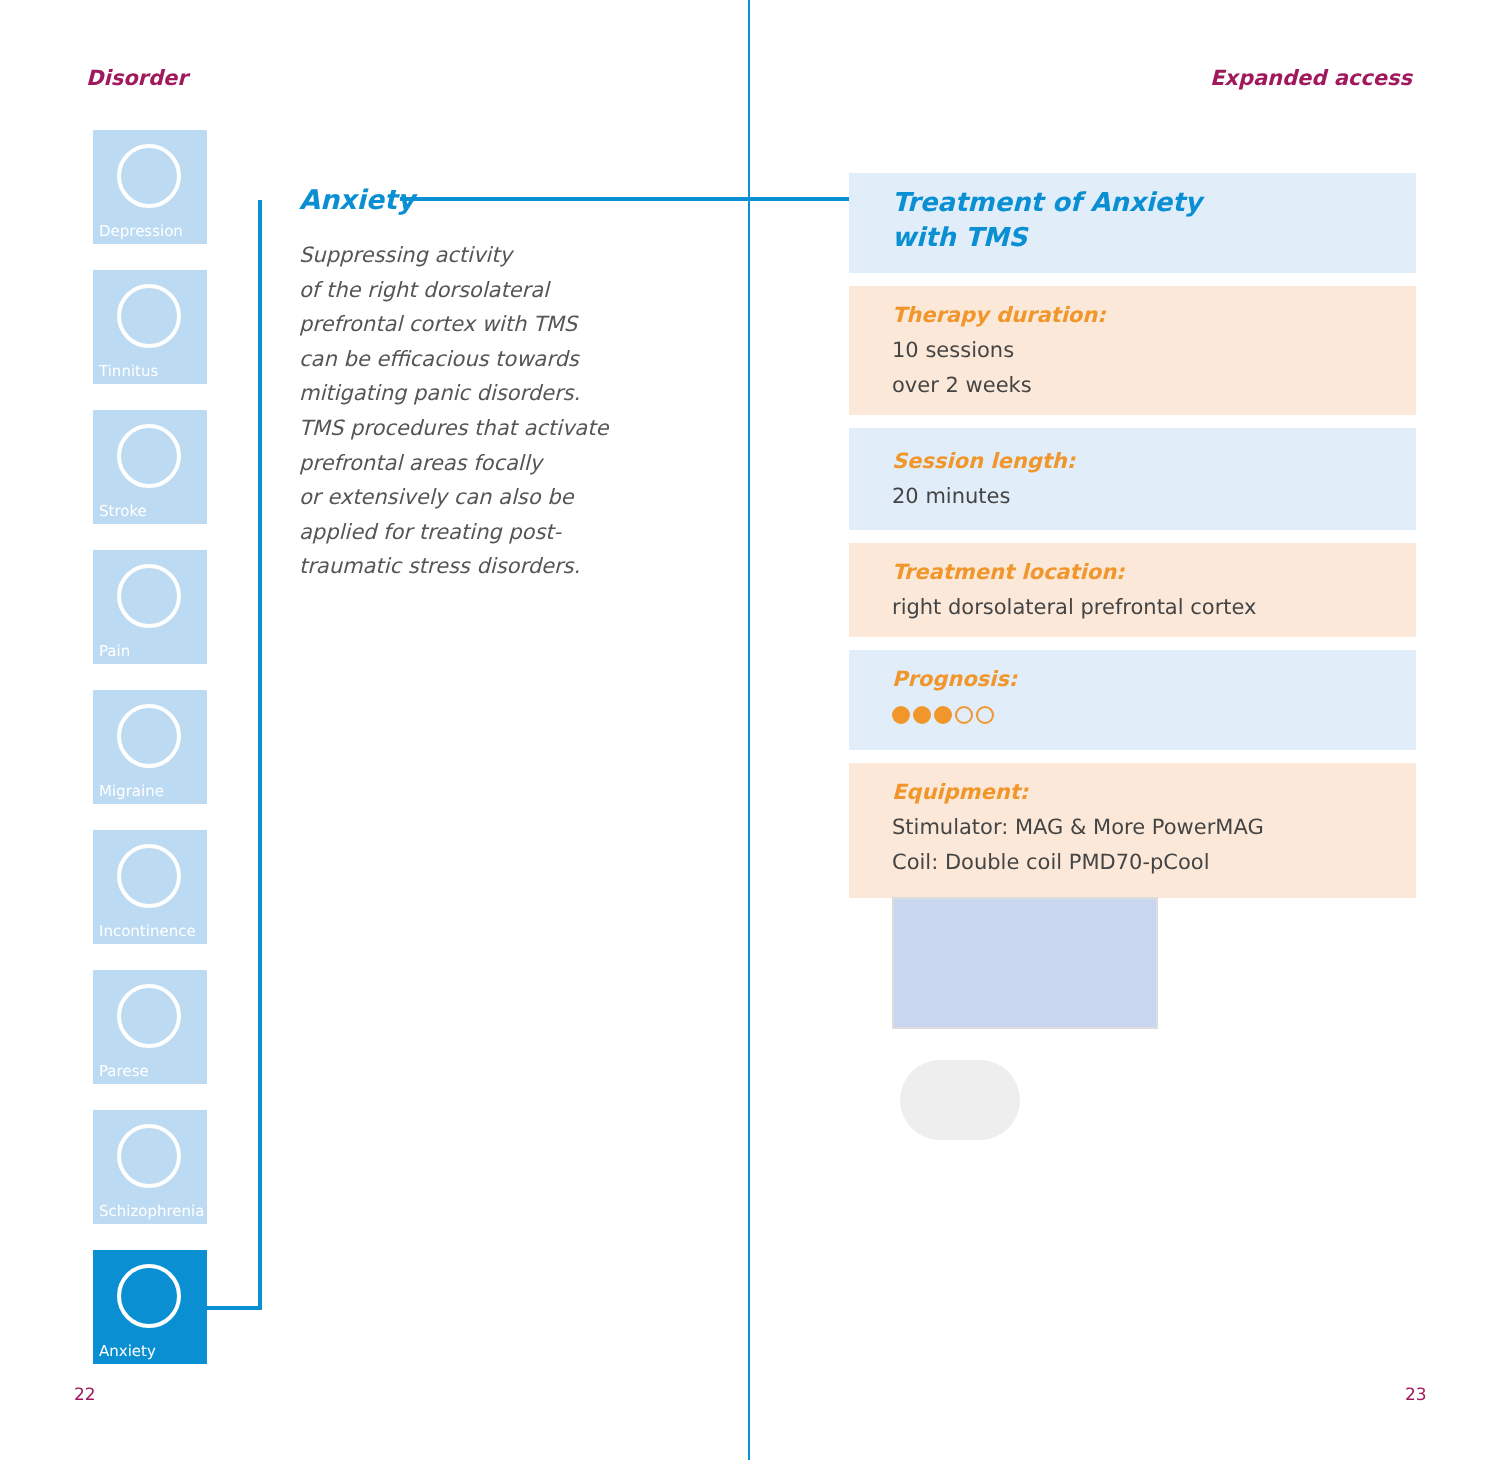Disorder
Depression
Tinnitus
Stroke
Pain
Migraine
Incontinence
Parese
Schizophrenia
Anxiety
Anxiety
Suppressing activity
of the right dorsolateral
prefrontal cortex with TMS
can be efficacious towards
mitigating panic disorders.
TMS procedures that activate
prefrontal areas focally
or extensively can also be
applied for treating post-
traumatic stress disorders.
22
Expanded access
Treatment of Anxiety
with TMS
Therapy duration:
10 sessions
over 2 weeks
Session length:
20 minutes
Treatment location:
right dorsolateral prefrontal cortex
Prognosis:
Equipment:
Stimulator: MAG & More PowerMAG
Coil: Double coil PMD70-pCool
23